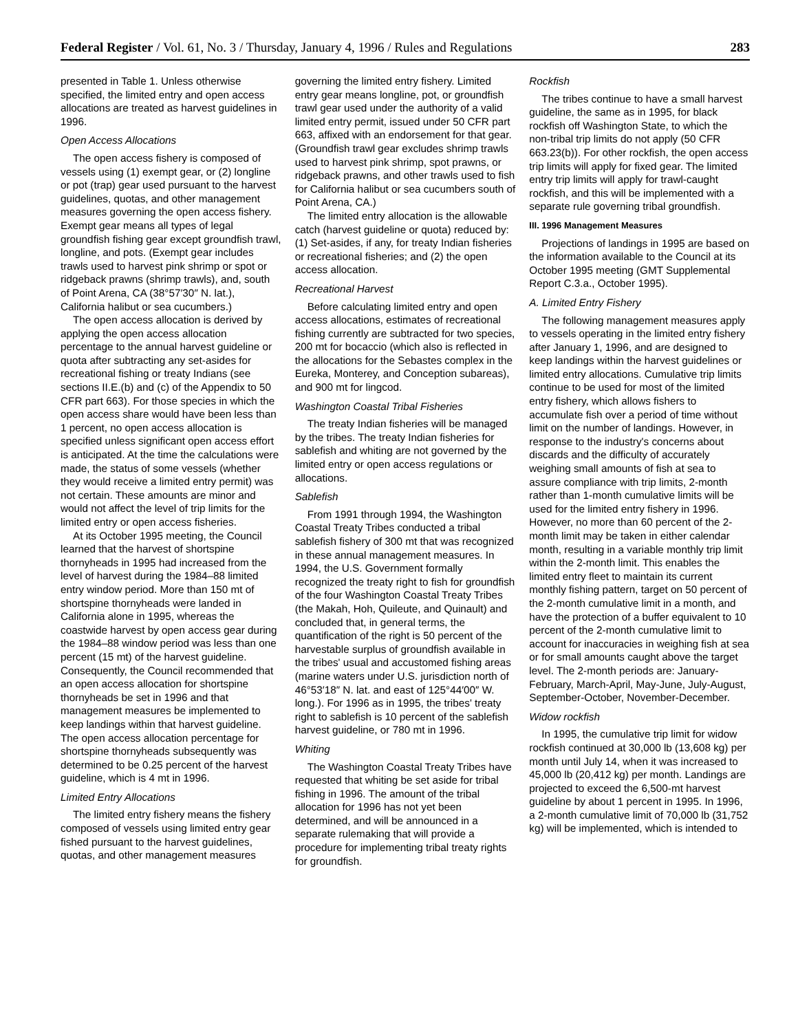Federal Register / Vol. 61, No. 3 / Thursday, January 4, 1996 / Rules and Regulations 283
presented in Table 1. Unless otherwise specified, the limited entry and open access allocations are treated as harvest guidelines in 1996.
Open Access Allocations
The open access fishery is composed of vessels using (1) exempt gear, or (2) longline or pot (trap) gear used pursuant to the harvest guidelines, quotas, and other management measures governing the open access fishery. Exempt gear means all types of legal groundfish fishing gear except groundfish trawl, longline, and pots. (Exempt gear includes trawls used to harvest pink shrimp or spot or ridgeback prawns (shrimp trawls), and, south of Point Arena, CA (38°57′30″ N. lat.), California halibut or sea cucumbers.)
The open access allocation is derived by applying the open access allocation percentage to the annual harvest guideline or quota after subtracting any set-asides for recreational fishing or treaty Indians (see sections II.E.(b) and (c) of the Appendix to 50 CFR part 663). For those species in which the open access share would have been less than 1 percent, no open access allocation is specified unless significant open access effort is anticipated. At the time the calculations were made, the status of some vessels (whether they would receive a limited entry permit) was not certain. These amounts are minor and would not affect the level of trip limits for the limited entry or open access fisheries.
At its October 1995 meeting, the Council learned that the harvest of shortspine thornyheads in 1995 had increased from the level of harvest during the 1984–88 limited entry window period. More than 150 mt of shortspine thornyheads were landed in California alone in 1995, whereas the coastwide harvest by open access gear during the 1984–88 window period was less than one percent (15 mt) of the harvest guideline. Consequently, the Council recommended that an open access allocation for shortspine thornyheads be set in 1996 and that management measures be implemented to keep landings within that harvest guideline. The open access allocation percentage for shortspine thornyheads subsequently was determined to be 0.25 percent of the harvest guideline, which is 4 mt in 1996.
Limited Entry Allocations
The limited entry fishery means the fishery composed of vessels using limited entry gear fished pursuant to the harvest guidelines, quotas, and other management measures governing the limited entry fishery. Limited entry gear means longline, pot, or groundfish trawl gear used under the authority of a valid limited entry permit, issued under 50 CFR part 663, affixed with an endorsement for that gear. (Groundfish trawl gear excludes shrimp trawls used to harvest pink shrimp, spot prawns, or ridgeback prawns, and other trawls used to fish for California halibut or sea cucumbers south of Point Arena, CA.)
The limited entry allocation is the allowable catch (harvest guideline or quota) reduced by: (1) Set-asides, if any, for treaty Indian fisheries or recreational fisheries; and (2) the open access allocation.
Recreational Harvest
Before calculating limited entry and open access allocations, estimates of recreational fishing currently are subtracted for two species, 200 mt for bocaccio (which also is reflected in the allocations for the Sebastes complex in the Eureka, Monterey, and Conception subareas), and 900 mt for lingcod.
Washington Coastal Tribal Fisheries
The treaty Indian fisheries will be managed by the tribes. The treaty Indian fisheries for sablefish and whiting are not governed by the limited entry or open access regulations or allocations.
Sablefish
From 1991 through 1994, the Washington Coastal Treaty Tribes conducted a tribal sablefish fishery of 300 mt that was recognized in these annual management measures. In 1994, the U.S. Government formally recognized the treaty right to fish for groundfish of the four Washington Coastal Treaty Tribes (the Makah, Hoh, Quileute, and Quinault) and concluded that, in general terms, the quantification of the right is 50 percent of the harvestable surplus of groundfish available in the tribes' usual and accustomed fishing areas (marine waters under U.S. jurisdiction north of 46°53′18″ N. lat. and east of 125°44′00″ W. long.). For 1996 as in 1995, the tribes' treaty right to sablefish is 10 percent of the sablefish harvest guideline, or 780 mt in 1996.
Whiting
The Washington Coastal Treaty Tribes have requested that whiting be set aside for tribal fishing in 1996. The amount of the tribal allocation for 1996 has not yet been determined, and will be announced in a separate rulemaking that will provide a procedure for implementing tribal treaty rights for groundfish.
Rockfish
The tribes continue to have a small harvest guideline, the same as in 1995, for black rockfish off Washington State, to which the non-tribal trip limits do not apply (50 CFR 663.23(b)). For other rockfish, the open access trip limits will apply for fixed gear. The limited entry trip limits will apply for trawl-caught rockfish, and this will be implemented with a separate rule governing tribal groundfish.
III. 1996 Management Measures
Projections of landings in 1995 are based on the information available to the Council at its October 1995 meeting (GMT Supplemental Report C.3.a., October 1995).
A. Limited Entry Fishery
The following management measures apply to vessels operating in the limited entry fishery after January 1, 1996, and are designed to keep landings within the harvest guidelines or limited entry allocations. Cumulative trip limits continue to be used for most of the limited entry fishery, which allows fishers to accumulate fish over a period of time without limit on the number of landings. However, in response to the industry's concerns about discards and the difficulty of accurately weighing small amounts of fish at sea to assure compliance with trip limits, 2-month rather than 1-month cumulative limits will be used for the limited entry fishery in 1996. However, no more than 60 percent of the 2-month limit may be taken in either calendar month, resulting in a variable monthly trip limit within the 2-month limit. This enables the limited entry fleet to maintain its current monthly fishing pattern, target on 50 percent of the 2-month cumulative limit in a month, and have the protection of a buffer equivalent to 10 percent of the 2-month cumulative limit to account for inaccuracies in weighing fish at sea or for small amounts caught above the target level. The 2-month periods are: January-February, March-April, May-June, July-August, September-October, November-December.
Widow rockfish
In 1995, the cumulative trip limit for widow rockfish continued at 30,000 lb (13,608 kg) per month until July 14, when it was increased to 45,000 lb (20,412 kg) per month. Landings are projected to exceed the 6,500-mt harvest guideline by about 1 percent in 1995. In 1996, a 2-month cumulative limit of 70,000 lb (31,752 kg) will be implemented, which is intended to